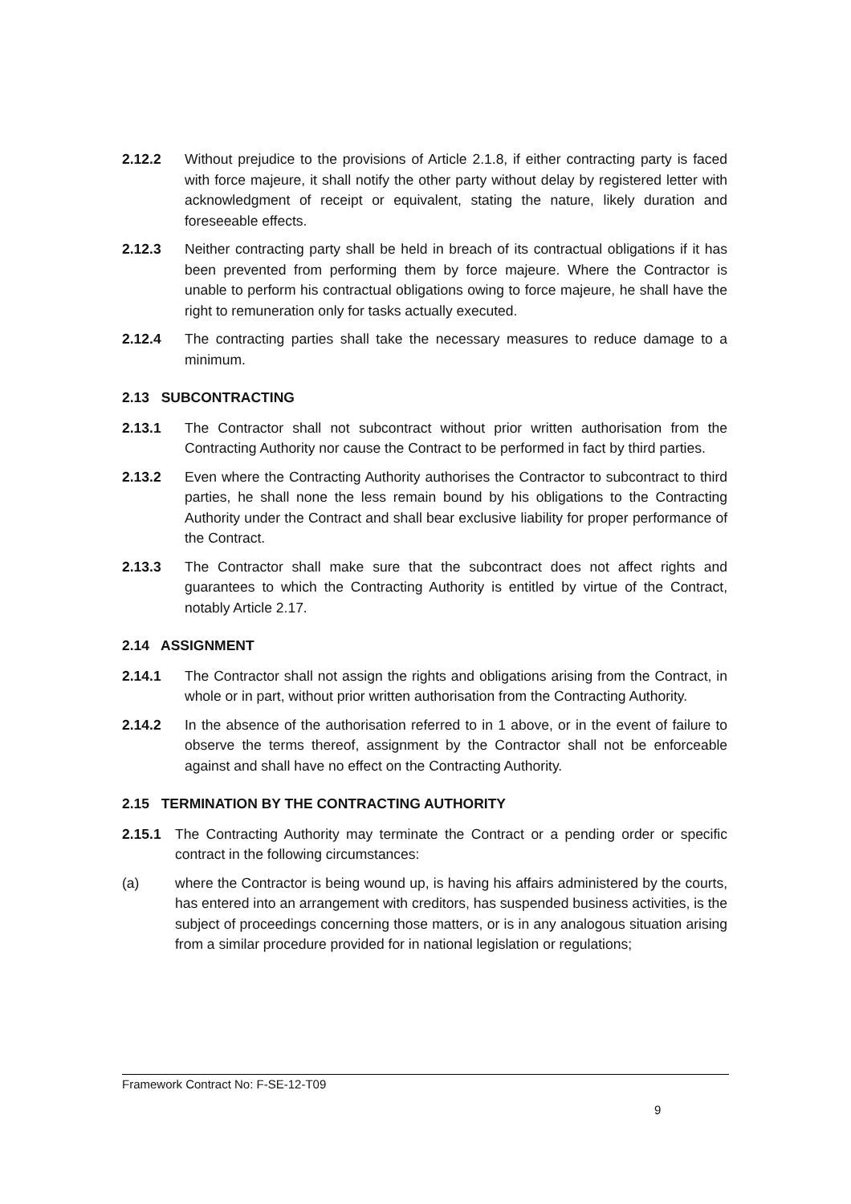2.12.2 Without prejudice to the provisions of Article 2.1.8, if either contracting party is faced with force majeure, it shall notify the other party without delay by registered letter with acknowledgment of receipt or equivalent, stating the nature, likely duration and foreseeable effects.
2.12.3 Neither contracting party shall be held in breach of its contractual obligations if it has been prevented from performing them by force majeure. Where the Contractor is unable to perform his contractual obligations owing to force majeure, he shall have the right to remuneration only for tasks actually executed.
2.12.4 The contracting parties shall take the necessary measures to reduce damage to a minimum.
2.13 SUBCONTRACTING
2.13.1 The Contractor shall not subcontract without prior written authorisation from the Contracting Authority nor cause the Contract to be performed in fact by third parties.
2.13.2 Even where the Contracting Authority authorises the Contractor to subcontract to third parties, he shall none the less remain bound by his obligations to the Contracting Authority under the Contract and shall bear exclusive liability for proper performance of the Contract.
2.13.3 The Contractor shall make sure that the subcontract does not affect rights and guarantees to which the Contracting Authority is entitled by virtue of the Contract, notably Article 2.17.
2.14 ASSIGNMENT
2.14.1 The Contractor shall not assign the rights and obligations arising from the Contract, in whole or in part, without prior written authorisation from the Contracting Authority.
2.14.2 In the absence of the authorisation referred to in 1 above, or in the event of failure to observe the terms thereof, assignment by the Contractor shall not be enforceable against and shall have no effect on the Contracting Authority.
2.15 TERMINATION BY THE CONTRACTING AUTHORITY
2.15.1 The Contracting Authority may terminate the Contract or a pending order or specific contract in the following circumstances:
(a) where the Contractor is being wound up, is having his affairs administered by the courts, has entered into an arrangement with creditors, has suspended business activities, is the subject of proceedings concerning those matters, or is in any analogous situation arising from a similar procedure provided for in national legislation or regulations;
Framework Contract No: F-SE-12-T09
9